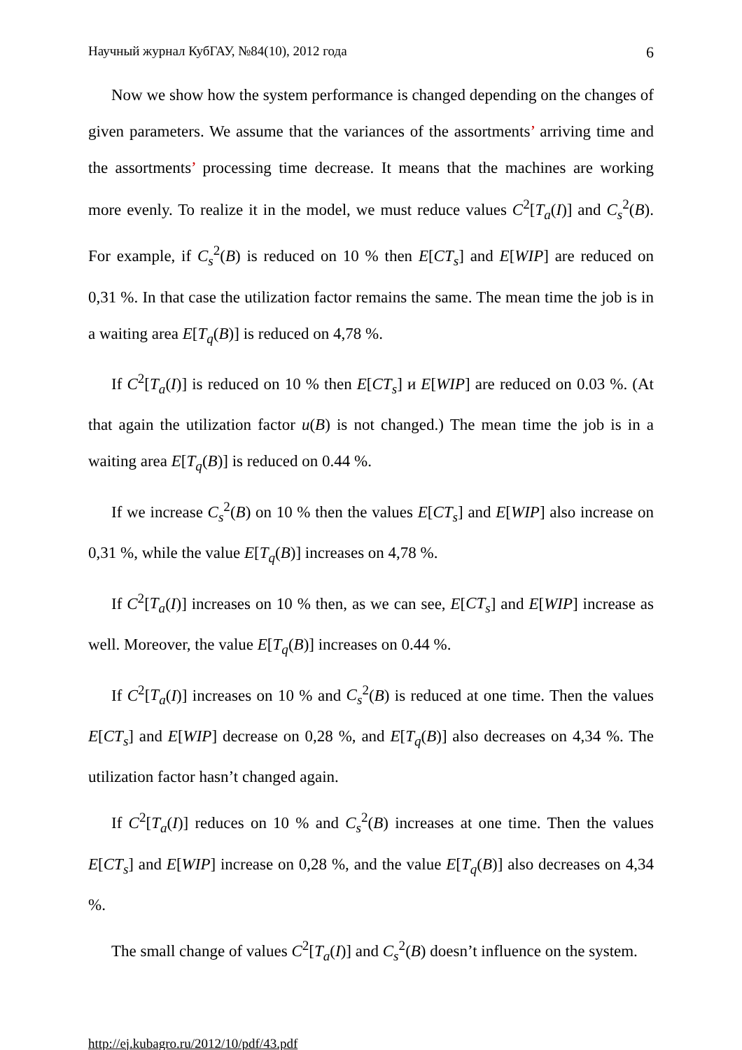Научный журнал КубГАУ, №84(10), 2012 года 6
Now we show how the system performance is changed depending on the changes of given parameters. We assume that the variances of the assortments’ arriving time and the assortments’ processing time decrease. It means that the machines are working more evenly. To realize it in the model, we must reduce values C<sup>2</sup>[T<sub>a</sub>(I)] and C<sub>s</sub><sup>2</sup>(B). For example, if C<sub>s</sub><sup>2</sup>(B) is reduced on 10 % then E[CT<sub>s</sub>] and E[WIP] are reduced on 0,31 %. In that case the utilization factor remains the same. The mean time the job is in a waiting area E[T<sub>q</sub>(B)] is reduced on 4,78 %.
If C<sup>2</sup>[T<sub>a</sub>(I)] is reduced on 10 % then E[CT<sub>s</sub>] и E[WIP] are reduced on 0.03 %. (At that again the utilization factor u(B) is not changed.) The mean time the job is in a waiting area E[T<sub>q</sub>(B)] is reduced on 0.44 %.
If we increase C<sub>s</sub><sup>2</sup>(B) on 10 % then the values E[CT<sub>s</sub>] and E[WIP] also increase on 0,31 %, while the value E[T<sub>q</sub>(B)] increases on 4,78 %.
If C<sup>2</sup>[T<sub>a</sub>(I)] increases on 10 % then, as we can see, E[CT<sub>s</sub>] and E[WIP] increase as well. Moreover, the value E[T<sub>q</sub>(B)] increases on 0.44 %.
If C<sup>2</sup>[T<sub>a</sub>(I)] increases on 10 % and C<sub>s</sub><sup>2</sup>(B) is reduced at one time. Then the values E[CT<sub>s</sub>] and E[WIP] decrease on 0,28 %, and E[T<sub>q</sub>(B)] also decreases on 4,34 %. The utilization factor hasn’t changed again.
If C<sup>2</sup>[T<sub>a</sub>(I)] reduces on 10 % and C<sub>s</sub><sup>2</sup>(B) increases at one time. Then the values E[CT<sub>s</sub>] and E[WIP] increase on 0,28 %, and the value E[T<sub>q</sub>(B)] also decreases on 4,34 %.
The small change of values C<sup>2</sup>[T<sub>a</sub>(I)] and C<sub>s</sub><sup>2</sup>(B) doesn’t influence on the system.
http://ej.kubagro.ru/2012/10/pdf/43.pdf